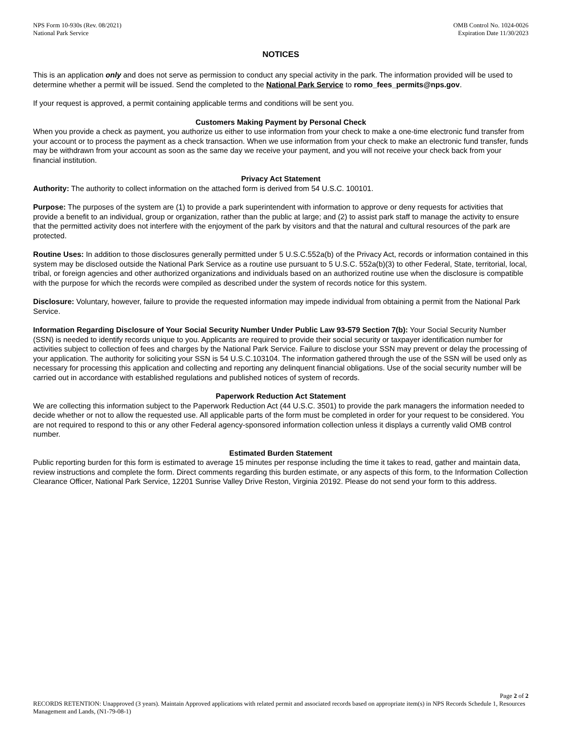NPS Form 10-930s (Rev. 08/2021)
National Park Service
OMB Control No. 1024-0026
Expiration Date 11/30/2023
NOTICES
This is an application only and does not serve as permission to conduct any special activity in the park. The information provided will be used to determine whether a permit will be issued. Send the completed to the National Park Service to romo_fees_permits@nps.gov.
If your request is approved, a permit containing applicable terms and conditions will be sent you.
Customers Making Payment by Personal Check
When you provide a check as payment, you authorize us either to use information from your check to make a one-time electronic fund transfer from your account or to process the payment as a check transaction. When we use information from your check to make an electronic fund transfer, funds may be withdrawn from your account as soon as the same day we receive your payment, and you will not receive your check back from your financial institution.
Privacy Act Statement
Authority: The authority to collect information on the attached form is derived from 54 U.S.C. 100101.
Purpose: The purposes of the system are (1) to provide a park superintendent with information to approve or deny requests for activities that provide a benefit to an individual, group or organization, rather than the public at large; and (2) to assist park staff to manage the activity to ensure that the permitted activity does not interfere with the enjoyment of the park by visitors and that the natural and cultural resources of the park are protected.
Routine Uses: In addition to those disclosures generally permitted under 5 U.S.C.552a(b) of the Privacy Act, records or information contained in this system may be disclosed outside the National Park Service as a routine use pursuant to 5 U.S.C. 552a(b)(3) to other Federal, State, territorial, local, tribal, or foreign agencies and other authorized organizations and individuals based on an authorized routine use when the disclosure is compatible with the purpose for which the records were compiled as described under the system of records notice for this system.
Disclosure: Voluntary, however, failure to provide the requested information may impede individual from obtaining a permit from the National Park Service.
Information Regarding Disclosure of Your Social Security Number Under Public Law 93-579 Section 7(b): Your Social Security Number (SSN) is needed to identify records unique to you. Applicants are required to provide their social security or taxpayer identification number for activities subject to collection of fees and charges by the National Park Service. Failure to disclose your SSN may prevent or delay the processing of your application. The authority for soliciting your SSN is 54 U.S.C.103104. The information gathered through the use of the SSN will be used only as necessary for processing this application and collecting and reporting any delinquent financial obligations. Use of the social security number will be carried out in accordance with established regulations and published notices of system of records.
Paperwork Reduction Act Statement
We are collecting this information subject to the Paperwork Reduction Act (44 U.S.C. 3501) to provide the park managers the information needed to decide whether or not to allow the requested use. All applicable parts of the form must be completed in order for your request to be considered. You are not required to respond to this or any other Federal agency-sponsored information collection unless it displays a currently valid OMB control number.
Estimated Burden Statement
Public reporting burden for this form is estimated to average 15 minutes per response including the time it takes to read, gather and maintain data, review instructions and complete the form. Direct comments regarding this burden estimate, or any aspects of this form, to the Information Collection Clearance Officer, National Park Service, 12201 Sunrise Valley Drive Reston, Virginia 20192. Please do not send your form to this address.
Page 2 of 2
RECORDS RETENTION: Unapproved (3 years). Maintain Approved applications with related permit and associated records based on appropriate item(s) in NPS Records Schedule 1, Resources Management and Lands, (N1-79-08-1)